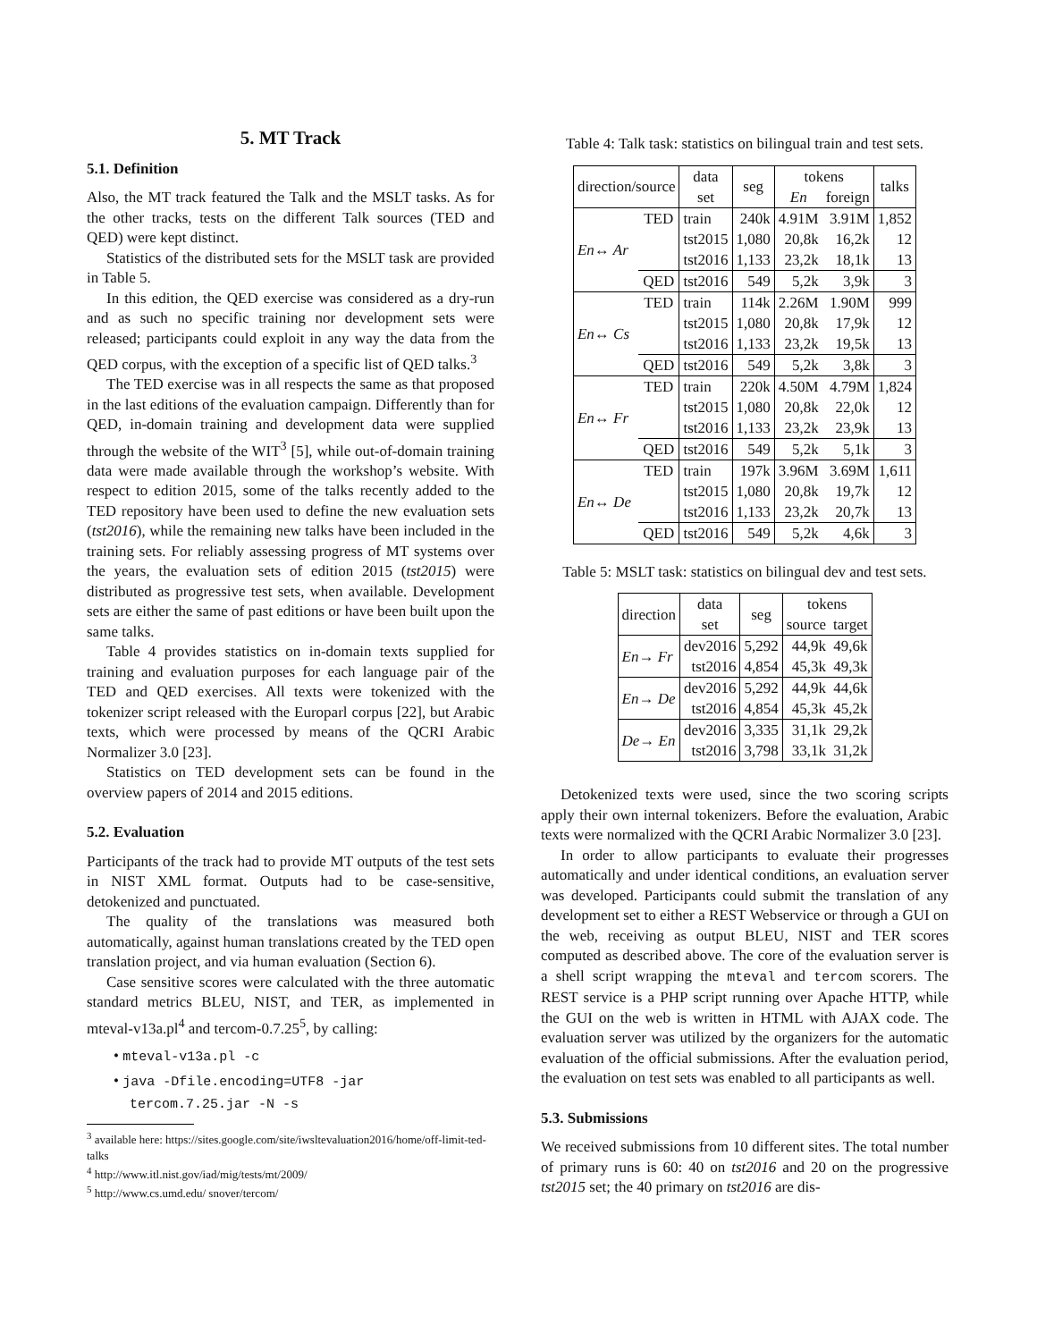5. MT Track
5.1. Definition
Also, the MT track featured the Talk and the MSLT tasks. As for the other tracks, tests on the different Talk sources (TED and QED) were kept distinct.
Statistics of the distributed sets for the MSLT task are provided in Table 5.
In this edition, the QED exercise was considered as a dry-run and as such no specific training nor development sets were released; participants could exploit in any way the data from the QED corpus, with the exception of a specific list of QED talks.<sup>3</sup>
The TED exercise was in all respects the same as that proposed in the last editions of the evaluation campaign. Differently than for QED, in-domain training and development data were supplied through the website of the WIT<sup>3</sup> [5], while out-of-domain training data were made available through the workshop’s website. With respect to edition 2015, some of the talks recently added to the TED repository have been used to define the new evaluation sets (tst2016), while the remaining new talks have been included in the training sets. For reliably assessing progress of MT systems over the years, the evaluation sets of edition 2015 (tst2015) were distributed as progressive test sets, when available. Development sets are either the same of past editions or have been built upon the same talks.
Table 4 provides statistics on in-domain texts supplied for training and evaluation purposes for each language pair of the TED and QED exercises. All texts were tokenized with the tokenizer script released with the Europarl corpus [22], but Arabic texts, which were processed by means of the QCRI Arabic Normalizer 3.0 [23].
Statistics on TED development sets can be found in the overview papers of 2014 and 2015 editions.
5.2. Evaluation
Participants of the track had to provide MT outputs of the test sets in NIST XML format. Outputs had to be case-sensitive, detokenized and punctuated.
The quality of the translations was measured both automatically, against human translations created by the TED open translation project, and via human evaluation (Section 6).
Case sensitive scores were calculated with the three automatic standard metrics BLEU, NIST, and TER, as implemented in mteval-v13a.pl<sup>4</sup> and tercom-0.7.25<sup>5</sup>, by calling:
• mteval-v13a.pl -c
• java -Dfile.encoding=UTF8 -jar
tercom.7.25.jar -N -s
<sup>3</sup> available here: https://sites.google.com/site/iwsltevaluation2016/home/off-limit-ted-talks
<sup>4</sup> http://www.itl.nist.gov/iad/mig/tests/mt/2009/
<sup>5</sup> http://www.cs.umd.edu/ snover/tercom/
Table 4: Talk task: statistics on bilingual train and test sets.
| direction/source | | data | seg | tokens | | talks |
| --- | --- | --- | --- | --- | --- | --- |
| | | set | | En | foreign | |
| En↔ Ar | TED | train | 240k | 4.91M | 3.91M | 1,852 |
| | | tst2015 | 1,080 | 20,8k | 16,2k | 12 |
| | | tst2016 | 1,133 | 23,2k | 18,1k | 13 |
| | QED | tst2016 | 549 | 5,2k | 3,9k | 3 |
| En↔ Cs | TED | train | 114k | 2.26M | 1.90M | 999 |
| | | tst2015 | 1,080 | 20,8k | 17,9k | 12 |
| | | tst2016 | 1,133 | 23,2k | 19,5k | 13 |
| | QED | tst2016 | 549 | 5,2k | 3,8k | 3 |
| En↔ Fr | TED | train | 220k | 4.50M | 4.79M | 1,824 |
| | | tst2015 | 1,080 | 20,8k | 22,0k | 12 |
| | | tst2016 | 1,133 | 23,2k | 23,9k | 13 |
| | QED | tst2016 | 549 | 5,2k | 5,1k | 3 |
| En↔ De | TED | train | 197k | 3.96M | 3.69M | 1,611 |
| | | tst2015 | 1,080 | 20,8k | 19,7k | 12 |
| | | tst2016 | 1,133 | 23,2k | 20,7k | 13 |
| | QED | tst2016 | 549 | 5,2k | 4,6k | 3 |
Table 5: MSLT task: statistics on bilingual dev and test sets.
| direction | data | seg | tokens | |
| --- | --- | --- | --- | --- |
| | set | | source | target |
| En→ Fr | dev2016 | 5,292 | 44,9k | 49,6k |
| | tst2016 | 4,854 | 45,3k | 49,3k |
| En→ De | dev2016 | 5,292 | 44,9k | 44,6k |
| | tst2016 | 4,854 | 45,3k | 45,2k |
| De→ En | dev2016 | 3,335 | 31,1k | 29,2k |
| | tst2016 | 3,798 | 33,1k | 31,2k |
Detokenized texts were used, since the two scoring scripts apply their own internal tokenizers. Before the evaluation, Arabic texts were normalized with the QCRI Arabic Normalizer 3.0 [23].
In order to allow participants to evaluate their progresses automatically and under identical conditions, an evaluation server was developed. Participants could submit the translation of any development set to either a REST Webservice or through a GUI on the web, receiving as output BLEU, NIST and TER scores computed as described above. The core of the evaluation server is a shell script wrapping the mteval and tercom scorers. The REST service is a PHP script running over Apache HTTP, while the GUI on the web is written in HTML with AJAX code. The evaluation server was utilized by the organizers for the automatic evaluation of the official submissions. After the evaluation period, the evaluation on test sets was enabled to all participants as well.
5.3. Submissions
We received submissions from 10 different sites. The total number of primary runs is 60: 40 on tst2016 and 20 on the progressive tst2015 set; the 40 primary on tst2016 are dis-